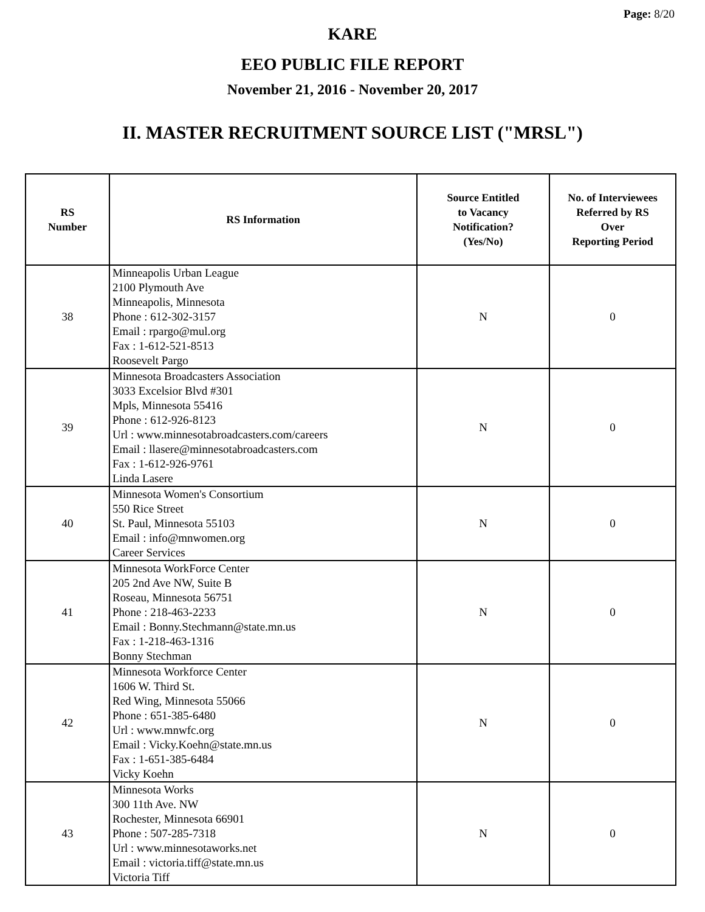Page: 8/20
KARE
EEO PUBLIC FILE REPORT
November 21, 2016 - November 20, 2017
II. MASTER RECRUITMENT SOURCE LIST ("MRSL")
| RS Number | RS Information | Source Entitled to Vacancy Notification? (Yes/No) | No. of Interviewees Referred by RS Over Reporting Period |
| --- | --- | --- | --- |
| 38 | Minneapolis Urban League 2100 Plymouth Ave Minneapolis, Minnesota Phone : 612-302-3157 Email : rpargo@mul.org Fax : 1-612-521-8513 Roosevelt Pargo | N | 0 |
| 39 | Minnesota Broadcasters Association 3033 Excelsior Blvd #301 Mpls, Minnesota 55416 Phone : 612-926-8123 Url : www.minnesotabroadcasters.com/careers Email : llasere@minnesotabroadcasters.com Fax : 1-612-926-9761 Linda Lasere | N | 0 |
| 40 | Minnesota Women's Consortium 550 Rice Street St. Paul, Minnesota 55103 Email : info@mnwomen.org Career Services | N | 0 |
| 41 | Minnesota WorkForce Center 205 2nd Ave NW, Suite B Roseau, Minnesota 56751 Phone : 218-463-2233 Email : Bonny.Stechmann@state.mn.us Fax : 1-218-463-1316 Bonny Stechman | N | 0 |
| 42 | Minnesota Workforce Center 1606 W. Third St. Red Wing, Minnesota 55066 Phone : 651-385-6480 Url : www.mnwfc.org Email : Vicky.Koehn@state.mn.us Fax : 1-651-385-6484 Vicky Koehn | N | 0 |
| 43 | Minnesota Works 300 11th Ave. NW Rochester, Minnesota 66901 Phone : 507-285-7318 Url : www.minnesotaworks.net Email : victoria.tiff@state.mn.us Victoria Tiff | N | 0 |